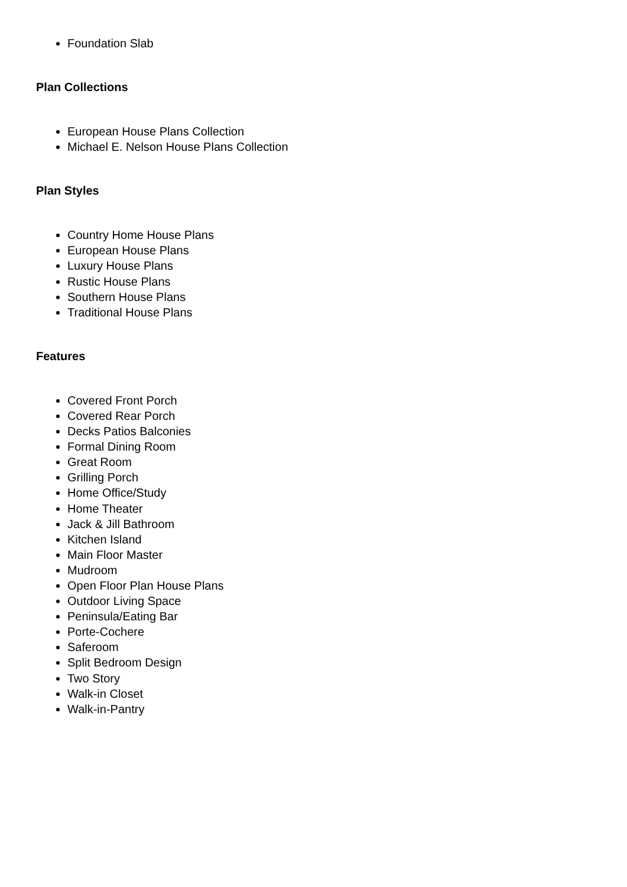Foundation Slab
Plan Collections
European House Plans Collection
Michael E. Nelson House Plans Collection
Plan Styles
Country Home House Plans
European House Plans
Luxury House Plans
Rustic House Plans
Southern House Plans
Traditional House Plans
Features
Covered Front Porch
Covered Rear Porch
Decks Patios Balconies
Formal Dining Room
Great Room
Grilling Porch
Home Office/Study
Home Theater
Jack & Jill Bathroom
Kitchen Island
Main Floor Master
Mudroom
Open Floor Plan House Plans
Outdoor Living Space
Peninsula/Eating Bar
Porte-Cochere
Saferoom
Split Bedroom Design
Two Story
Walk-in Closet
Walk-in-Pantry